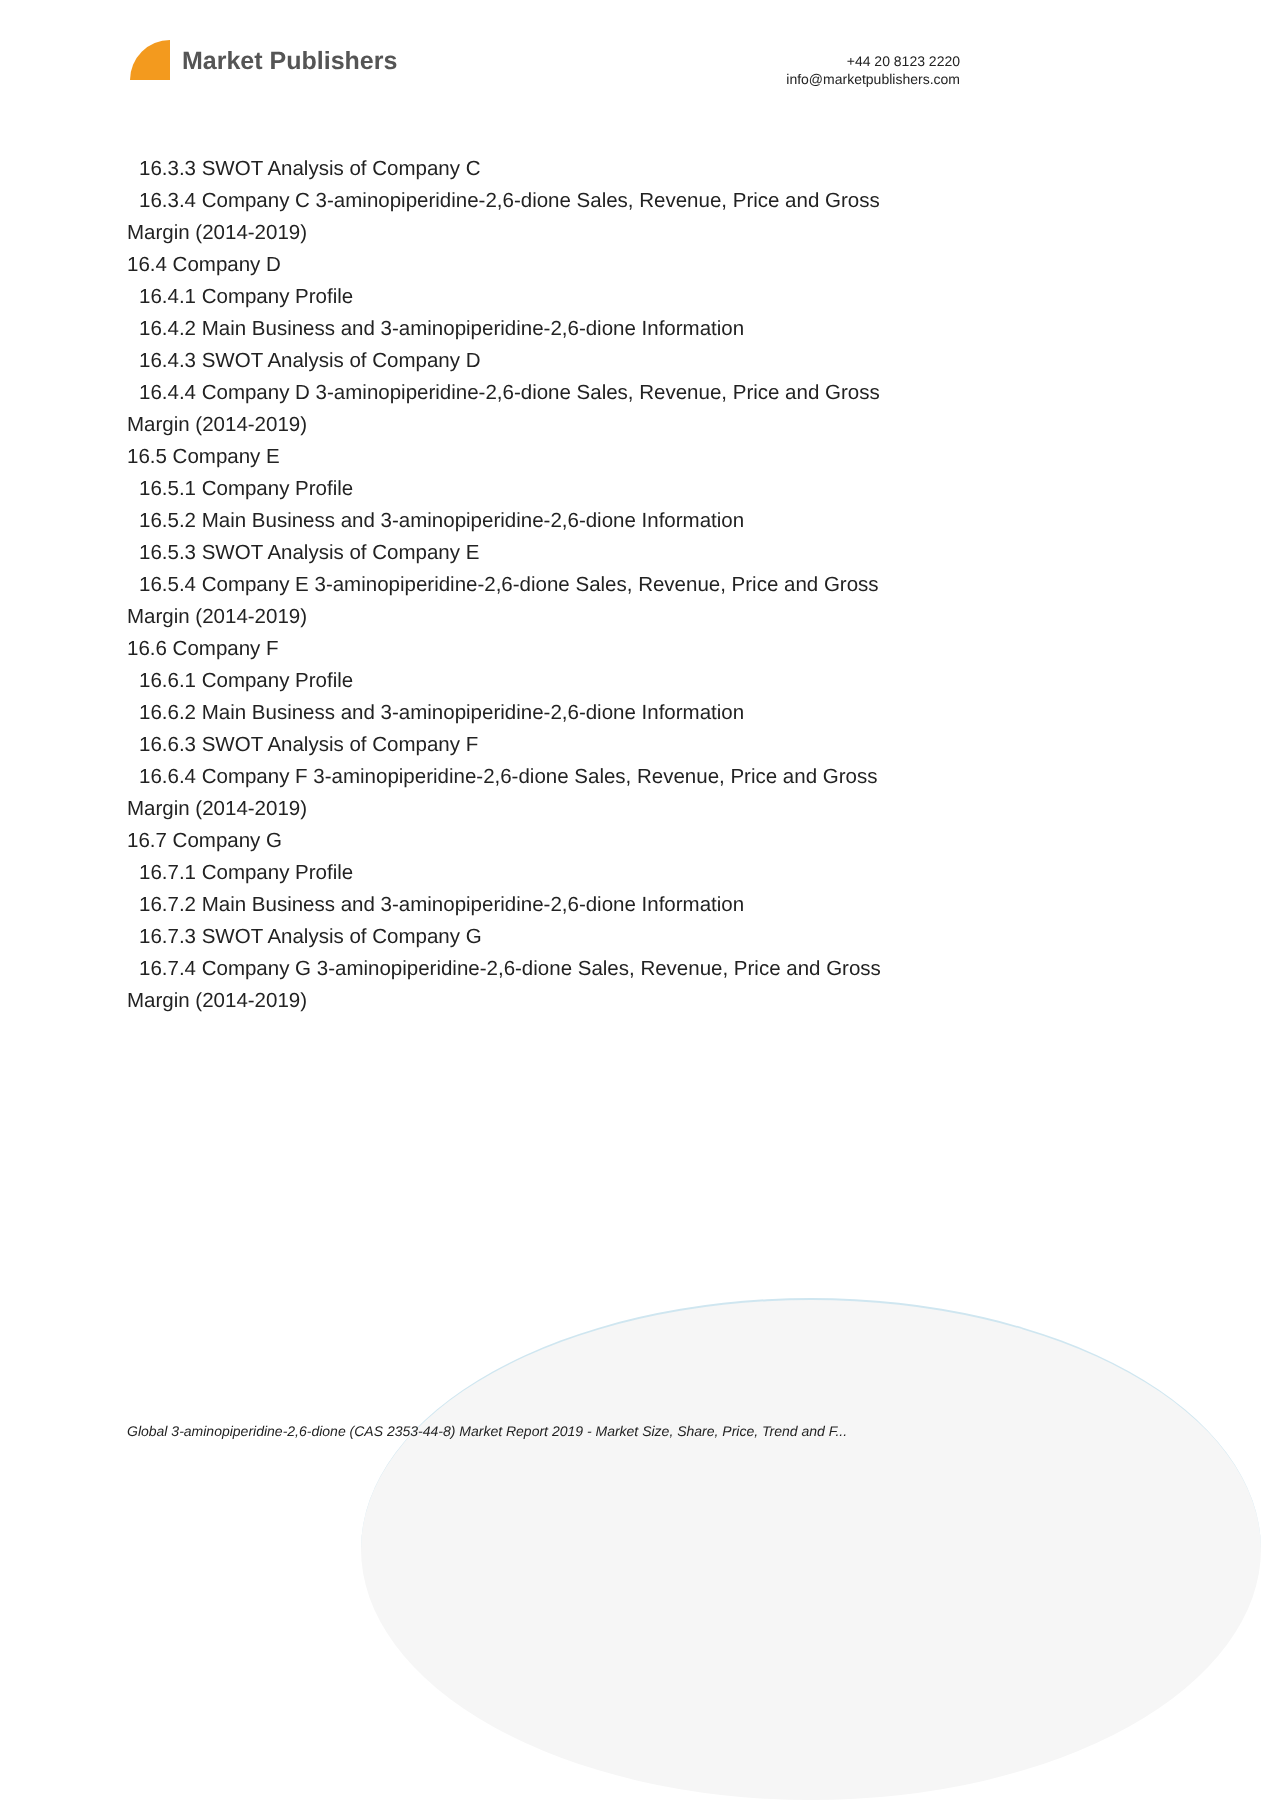Market Publishers
+44 20 8123 2220
info@marketpublishers.com
16.3.3 SWOT Analysis of Company C
16.3.4 Company C 3-aminopiperidine-2,6-dione Sales, Revenue, Price and Gross
Margin (2014-2019)
16.4 Company D
16.4.1 Company Profile
16.4.2 Main Business and 3-aminopiperidine-2,6-dione Information
16.4.3 SWOT Analysis of Company D
16.4.4 Company D 3-aminopiperidine-2,6-dione Sales, Revenue, Price and Gross
Margin (2014-2019)
16.5 Company E
16.5.1 Company Profile
16.5.2 Main Business and 3-aminopiperidine-2,6-dione Information
16.5.3 SWOT Analysis of Company E
16.5.4 Company E 3-aminopiperidine-2,6-dione Sales, Revenue, Price and Gross
Margin (2014-2019)
16.6 Company F
16.6.1 Company Profile
16.6.2 Main Business and 3-aminopiperidine-2,6-dione Information
16.6.3 SWOT Analysis of Company F
16.6.4 Company F 3-aminopiperidine-2,6-dione Sales, Revenue, Price and Gross
Margin (2014-2019)
16.7 Company G
16.7.1 Company Profile
16.7.2 Main Business and 3-aminopiperidine-2,6-dione Information
16.7.3 SWOT Analysis of Company G
16.7.4 Company G 3-aminopiperidine-2,6-dione Sales, Revenue, Price and Gross
Margin (2014-2019)
Global 3-aminopiperidine-2,6-dione (CAS 2353-44-8) Market Report 2019 - Market Size, Share, Price, Trend and F...